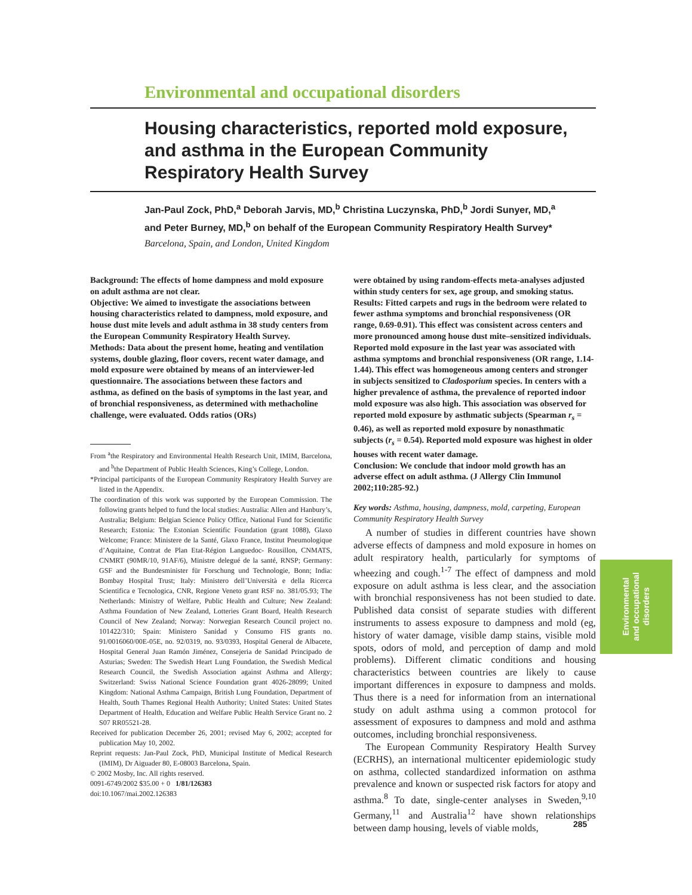Environmental and occupational disorders
Housing characteristics, reported mold exposure, and asthma in the European Community Respiratory Health Survey
Jan-Paul Zock, PhD,<sup>a</sup> Deborah Jarvis, MD,<sup>b</sup> Christina Luczynska, PhD,<sup>b</sup> Jordi Sunyer, MD,<sup>a</sup> and Peter Burney, MD,<sup>b</sup> on behalf of the European Community Respiratory Health Survey* Barcelona, Spain, and London, United Kingdom
Background: The effects of home dampness and mold exposure on adult asthma are not clear.
Objective: We aimed to investigate the associations between housing characteristics related to dampness, mold exposure, and house dust mite levels and adult asthma in 38 study centers from the European Community Respiratory Health Survey.
Methods: Data about the present home, heating and ventilation systems, double glazing, floor covers, recent water damage, and mold exposure were obtained by means of an interviewer-led questionnaire. The associations between these factors and asthma, as defined on the basis of symptoms in the last year, and of bronchial responsiveness, as determined with methacholine challenge, were evaluated. Odds ratios (ORs)
From <sup>a</sup>the Respiratory and Environmental Health Research Unit, IMIM, Barcelona, and <sup>b</sup>the Department of Public Health Sciences, King’s College, London.
*Principal participants of the European Community Respiratory Health Survey are listed in the Appendix.
The coordination of this work was supported by the European Commission. The following grants helped to fund the local studies: Australia: Allen and Hanbury’s, Australia; Belgium: Belgian Science Policy Office, National Fund for Scientific Research; Estonia: The Estonian Scientific Foundation (grant 1088), Glaxo Welcome; France: Ministere de la Santé, Glaxo France, Institut Pneumologique d’Aquitaine, Contrat de Plan Etat-Région Languedoc- Rousillon, CNMATS, CNMRT (90MR/10, 91AF/6), Ministre delegué de la santé, RNSP; Germany: GSF and the Bundesminister für Forschung und Technologie, Bonn; India: Bombay Hospital Trust; Italy: Ministero dell’Università e della Ricerca Scientifica e Tecnologica, CNR, Regione Veneto grant RSF no. 381/05.93; The Netherlands: Ministry of Welfare, Public Health and Culture; New Zealand: Asthma Foundation of New Zealand, Lotteries Grant Board, Health Research Council of New Zealand; Norway: Norwegian Research Council project no. 101422/310; Spain: Ministero Sanidad y Consumo FIS grants no. 91/0016060/00E-05E, no. 92/0319, no. 93/0393, Hospital General de Albacete, Hospital General Juan Ramón Jiménez, Consejeria de Sanidad Principado de Asturias; Sweden: The Swedish Heart Lung Foundation, the Swedish Medical Research Council, the Swedish Association against Asthma and Allergy; Switzerland: Swiss National Science Foundation grant 4026-28099; United Kingdom: National Asthma Campaign, British Lung Foundation, Department of Health, South Thames Regional Health Authority; United States: United States Department of Health, Education and Welfare Public Health Service Grant no. 2 S07 RR05521-28.
Received for publication December 26, 2001; revised May 6, 2002; accepted for publication May 10, 2002.
Reprint requests: Jan-Paul Zock, PhD, Municipal Institute of Medical Research (IMIM), Dr Aiguader 80, E-08003 Barcelona, Spain.
© 2002 Mosby, Inc. All rights reserved.
0091-6749/2002 $35.00 + 0 1/81/126383
doi:10.1067/mai.2002.126383
were obtained by using random-effects meta-analyses adjusted within study centers for sex, age group, and smoking status.
Results: Fitted carpets and rugs in the bedroom were related to fewer asthma symptoms and bronchial responsiveness (OR range, 0.69-0.91). This effect was consistent across centers and more pronounced among house dust mite–sensitized individuals. Reported mold exposure in the last year was associated with asthma symptoms and bronchial responsiveness (OR range, 1.14-1.44). This effect was homogeneous among centers and stronger in subjects sensitized to Cladosporium species. In centers with a higher prevalence of asthma, the prevalence of reported indoor mold exposure was also high. This association was observed for reported mold exposure by asthmatic subjects (Spearman r<sub>s</sub> = 0.46), as well as reported mold exposure by nonasthmatic subjects (r<sub>s</sub> = 0.54). Reported mold exposure was highest in older houses with recent water damage.
Conclusion: We conclude that indoor mold growth has an adverse effect on adult asthma. (J Allergy Clin Immunol 2002;110:285-92.)
Key words: Asthma, housing, dampness, mold, carpeting, European Community Respiratory Health Survey
A number of studies in different countries have shown adverse effects of dampness and mold exposure in homes on adult respiratory health, particularly for symptoms of wheezing and cough.<sup>1-7</sup> The effect of dampness and mold exposure on adult asthma is less clear, and the association with bronchial responsiveness has not been studied to date. Published data consist of separate studies with different instruments to assess exposure to dampness and mold (eg, history of water damage, visible damp stains, visible mold spots, odors of mold, and perception of damp and mold problems). Different climatic conditions and housing characteristics between countries are likely to cause important differences in exposure to dampness and molds. Thus there is a need for information from an international study on adult asthma using a common protocol for assessment of exposures to dampness and mold and asthma outcomes, including bronchial responsiveness.
The European Community Respiratory Health Survey (ECRHS), an international multicenter epidemiologic study on asthma, collected standardized information on asthma prevalence and known or suspected risk factors for atopy and asthma.<sup>8</sup> To date, single-center analyses in Sweden,<sup>9,10</sup> Germany,<sup>11</sup> and Australia<sup>12</sup> have shown relationships between damp housing, levels of viable molds,
Environmental
and occupational
disorders
285